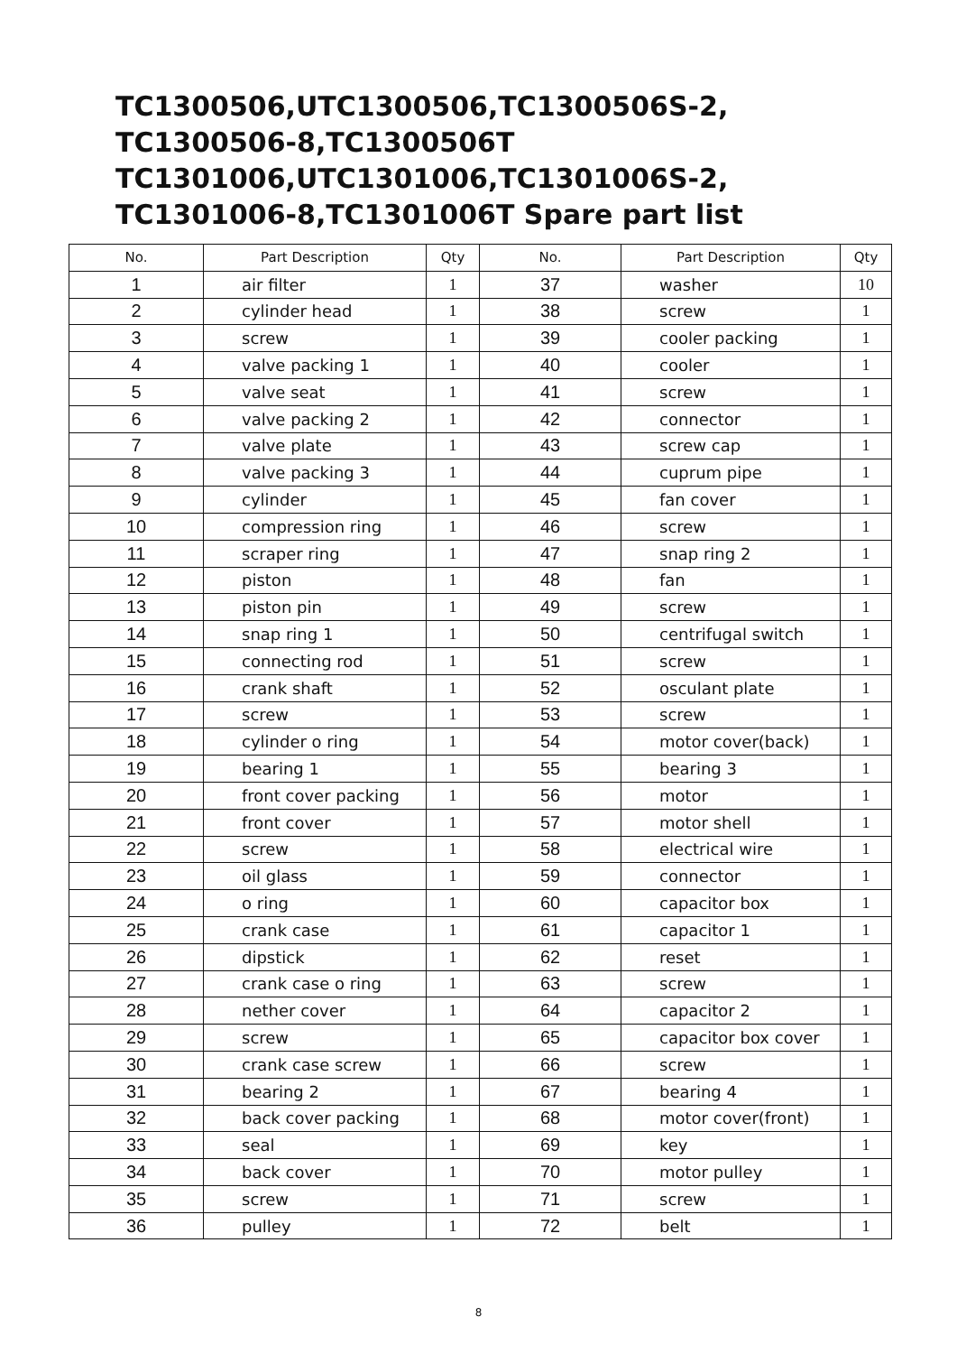TC1300506,UTC1300506,TC1300506S-2,
TC1300506-8,TC1300506T
TC1301006,UTC1301006,TC1301006S-2,
TC1301006-8,TC1301006T Spare part list
| No. | Part Description | Qty | No. | Part Description | Qty |
| --- | --- | --- | --- | --- | --- |
| 1 | air filter | 1 | 37 | washer | 10 |
| 2 | cylinder head | 1 | 38 | screw | 1 |
| 3 | screw | 1 | 39 | cooler packing | 1 |
| 4 | valve packing 1 | 1 | 40 | cooler | 1 |
| 5 | valve seat | 1 | 41 | screw | 1 |
| 6 | valve packing 2 | 1 | 42 | connector | 1 |
| 7 | valve plate | 1 | 43 | screw cap | 1 |
| 8 | valve packing 3 | 1 | 44 | cuprum pipe | 1 |
| 9 | cylinder | 1 | 45 | fan cover | 1 |
| 10 | compression ring | 1 | 46 | screw | 1 |
| 11 | scraper ring | 1 | 47 | snap ring 2 | 1 |
| 12 | piston | 1 | 48 | fan | 1 |
| 13 | piston pin | 1 | 49 | screw | 1 |
| 14 | snap ring 1 | 1 | 50 | centrifugal switch | 1 |
| 15 | connecting rod | 1 | 51 | screw | 1 |
| 16 | crank shaft | 1 | 52 | osculant plate | 1 |
| 17 | screw | 1 | 53 | screw | 1 |
| 18 | cylinder o ring | 1 | 54 | motor cover(back) | 1 |
| 19 | bearing 1 | 1 | 55 | bearing 3 | 1 |
| 20 | front cover packing | 1 | 56 | motor | 1 |
| 21 | front cover | 1 | 57 | motor shell | 1 |
| 22 | screw | 1 | 58 | electrical wire | 1 |
| 23 | oil glass | 1 | 59 | connector | 1 |
| 24 | o ring | 1 | 60 | capacitor box | 1 |
| 25 | crank case | 1 | 61 | capacitor 1 | 1 |
| 26 | dipstick | 1 | 62 | reset | 1 |
| 27 | crank case o ring | 1 | 63 | screw | 1 |
| 28 | nether cover | 1 | 64 | capacitor 2 | 1 |
| 29 | screw | 1 | 65 | capacitor box cover | 1 |
| 30 | crank case screw | 1 | 66 | screw | 1 |
| 31 | bearing 2 | 1 | 67 | bearing 4 | 1 |
| 32 | back cover packing | 1 | 68 | motor cover(front) | 1 |
| 33 | seal | 1 | 69 | key | 1 |
| 34 | back cover | 1 | 70 | motor pulley | 1 |
| 35 | screw | 1 | 71 | screw | 1 |
| 36 | pulley | 1 | 72 | belt | 1 |
8